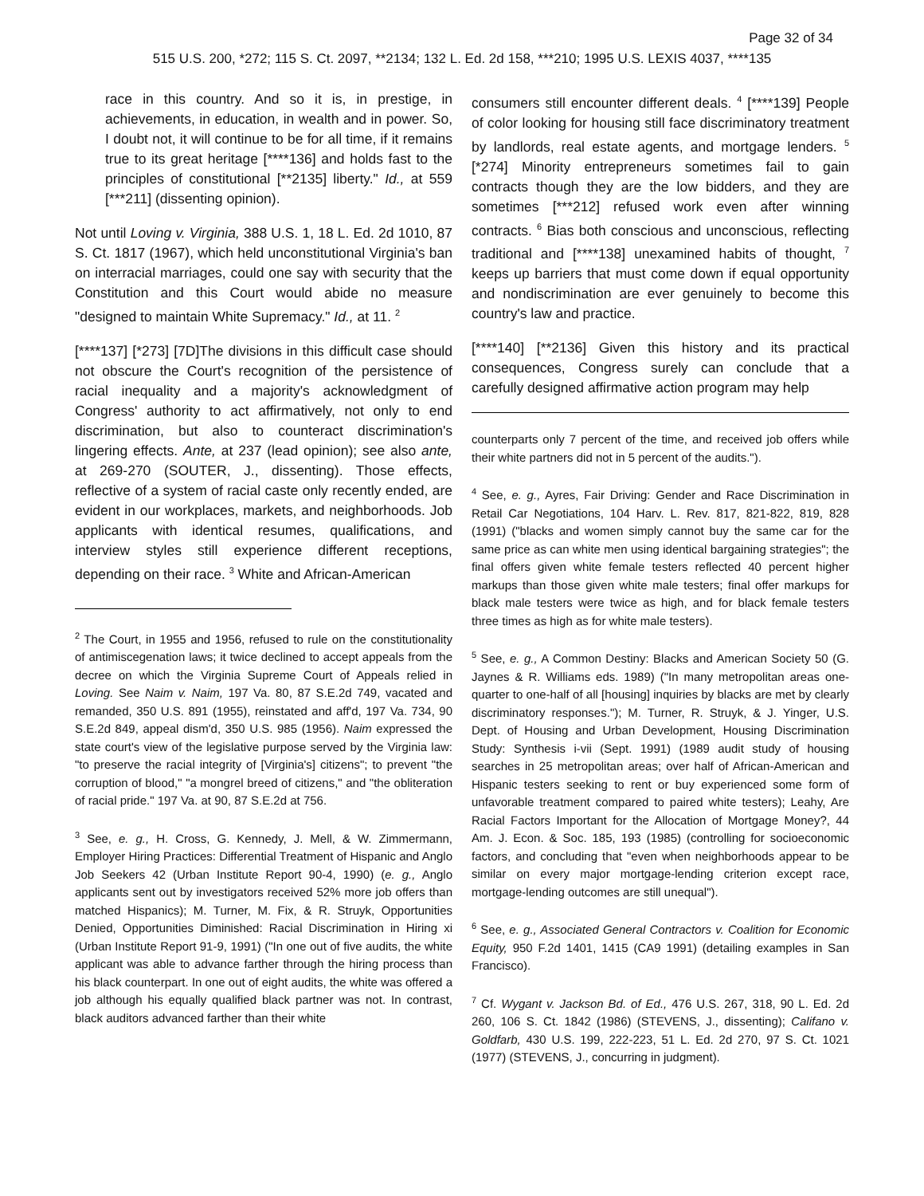Page 32 of 34
515 U.S. 200, *272; 115 S. Ct. 2097, **2134; 132 L. Ed. 2d 158, ***210; 1995 U.S. LEXIS 4037, ****135
race in this country. And so it is, in prestige, in achievements, in education, in wealth and in power. So, I doubt not, it will continue to be for all time, if it remains true to its great heritage [****136] and holds fast to the principles of constitutional [**2135] liberty." Id., at 559 [***211] (dissenting opinion).
Not until Loving v. Virginia, 388 U.S. 1, 18 L. Ed. 2d 1010, 87 S. Ct. 1817 (1967), which held unconstitutional Virginia's ban on interracial marriages, could one say with security that the Constitution and this Court would abide no measure "designed to maintain White Supremacy." Id., at 11. <sup>2</sup>
[****137] [*273] [7D]The divisions in this difficult case should not obscure the Court's recognition of the persistence of racial inequality and a majority's acknowledgment of Congress' authority to act affirmatively, not only to end discrimination, but also to counteract discrimination's lingering effects. Ante, at 237 (lead opinion); see also ante, at 269-270 (SOUTER, J., dissenting). Those effects, reflective of a system of racial caste only recently ended, are evident in our workplaces, markets, and neighborhoods. Job applicants with identical resumes, qualifications, and interview styles still experience different receptions, depending on their race. <sup>3</sup> White and African-American
<sup>2</sup> The Court, in 1955 and 1956, refused to rule on the constitutionality of antimiscegenation laws; it twice declined to accept appeals from the decree on which the Virginia Supreme Court of Appeals relied in Loving. See Naim v. Naim, 197 Va. 80, 87 S.E.2d 749, vacated and remanded, 350 U.S. 891 (1955), reinstated and aff'd, 197 Va. 734, 90 S.E.2d 849, appeal dism'd, 350 U.S. 985 (1956). Naim expressed the state court's view of the legislative purpose served by the Virginia law: "to preserve the racial integrity of [Virginia's] citizens"; to prevent "the corruption of blood," "a mongrel breed of citizens," and "the obliteration of racial pride." 197 Va. at 90, 87 S.E.2d at 756.
<sup>3</sup> See, e. g., H. Cross, G. Kennedy, J. Mell, & W. Zimmermann, Employer Hiring Practices: Differential Treatment of Hispanic and Anglo Job Seekers 42 (Urban Institute Report 90-4, 1990) (e. g., Anglo applicants sent out by investigators received 52% more job offers than matched Hispanics); M. Turner, M. Fix, & R. Struyk, Opportunities Denied, Opportunities Diminished: Racial Discrimination in Hiring xi (Urban Institute Report 91-9, 1991) ("In one out of five audits, the white applicant was able to advance farther through the hiring process than his black counterpart. In one out of eight audits, the white was offered a job although his equally qualified black partner was not. In contrast, black auditors advanced farther than their white
consumers still encounter different deals. <sup>4</sup> [****139] People of color looking for housing still face discriminatory treatment by landlords, real estate agents, and mortgage lenders. <sup>5</sup> [*274] Minority entrepreneurs sometimes fail to gain contracts though they are the low bidders, and they are sometimes [***212] refused work even after winning contracts. <sup>6</sup> Bias both conscious and unconscious, reflecting traditional and [****138] unexamined habits of thought, <sup>7</sup> keeps up barriers that must come down if equal opportunity and nondiscrimination are ever genuinely to become this country's law and practice.
[****140] [**2136] Given this history and its practical consequences, Congress surely can conclude that a carefully designed affirmative action program may help
counterparts only 7 percent of the time, and received job offers while their white partners did not in 5 percent of the audits.").
<sup>4</sup> See, e. g., Ayres, Fair Driving: Gender and Race Discrimination in Retail Car Negotiations, 104 Harv. L. Rev. 817, 821-822, 819, 828 (1991) ("blacks and women simply cannot buy the same car for the same price as can white men using identical bargaining strategies"; the final offers given white female testers reflected 40 percent higher markups than those given white male testers; final offer markups for black male testers were twice as high, and for black female testers three times as high as for white male testers).
<sup>5</sup> See, e. g., A Common Destiny: Blacks and American Society 50 (G. Jaynes & R. Williams eds. 1989) ("In many metropolitan areas one-quarter to one-half of all [housing] inquiries by blacks are met by clearly discriminatory responses."); M. Turner, R. Struyk, & J. Yinger, U.S. Dept. of Housing and Urban Development, Housing Discrimination Study: Synthesis i-vii (Sept. 1991) (1989 audit study of housing searches in 25 metropolitan areas; over half of African-American and Hispanic testers seeking to rent or buy experienced some form of unfavorable treatment compared to paired white testers); Leahy, Are Racial Factors Important for the Allocation of Mortgage Money?, 44 Am. J. Econ. & Soc. 185, 193 (1985) (controlling for socioeconomic factors, and concluding that "even when neighborhoods appear to be similar on every major mortgage-lending criterion except race, mortgage-lending outcomes are still unequal").
<sup>6</sup> See, e. g., Associated General Contractors v. Coalition for Economic Equity, 950 F.2d 1401, 1415 (CA9 1991) (detailing examples in San Francisco).
<sup>7</sup> Cf. Wygant v. Jackson Bd. of Ed., 476 U.S. 267, 318, 90 L. Ed. 2d 260, 106 S. Ct. 1842 (1986) (STEVENS, J., dissenting); Califano v. Goldfarb, 430 U.S. 199, 222-223, 51 L. Ed. 2d 270, 97 S. Ct. 1021 (1977) (STEVENS, J., concurring in judgment).